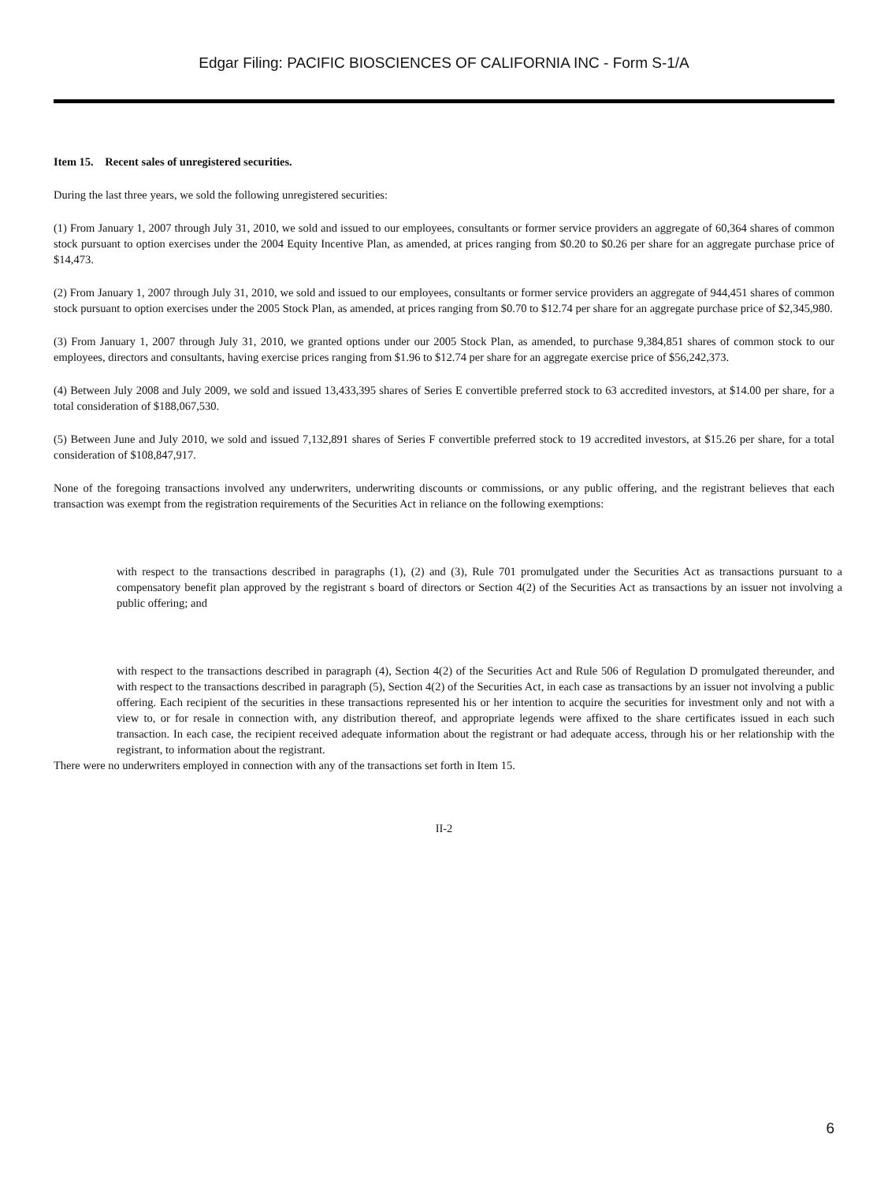Edgar Filing: PACIFIC BIOSCIENCES OF CALIFORNIA INC - Form S-1/A
Item 15. Recent sales of unregistered securities.
During the last three years, we sold the following unregistered securities:
(1) From January 1, 2007 through July 31, 2010, we sold and issued to our employees, consultants or former service providers an aggregate of 60,364 shares of common stock pursuant to option exercises under the 2004 Equity Incentive Plan, as amended, at prices ranging from $0.20 to $0.26 per share for an aggregate purchase price of $14,473.
(2) From January 1, 2007 through July 31, 2010, we sold and issued to our employees, consultants or former service providers an aggregate of 944,451 shares of common stock pursuant to option exercises under the 2005 Stock Plan, as amended, at prices ranging from $0.70 to $12.74 per share for an aggregate purchase price of $2,345,980.
(3) From January 1, 2007 through July 31, 2010, we granted options under our 2005 Stock Plan, as amended, to purchase 9,384,851 shares of common stock to our employees, directors and consultants, having exercise prices ranging from $1.96 to $12.74 per share for an aggregate exercise price of $56,242,373.
(4) Between July 2008 and July 2009, we sold and issued 13,433,395 shares of Series E convertible preferred stock to 63 accredited investors, at $14.00 per share, for a total consideration of $188,067,530.
(5) Between June and July 2010, we sold and issued 7,132,891 shares of Series F convertible preferred stock to 19 accredited investors, at $15.26 per share, for a total consideration of $108,847,917.
None of the foregoing transactions involved any underwriters, underwriting discounts or commissions, or any public offering, and the registrant believes that each transaction was exempt from the registration requirements of the Securities Act in reliance on the following exemptions:
with respect to the transactions described in paragraphs (1), (2) and (3), Rule 701 promulgated under the Securities Act as transactions pursuant to a compensatory benefit plan approved by the registrant s board of directors or Section 4(2) of the Securities Act as transactions by an issuer not involving a public offering; and
with respect to the transactions described in paragraph (4), Section 4(2) of the Securities Act and Rule 506 of Regulation D promulgated thereunder, and with respect to the transactions described in paragraph (5), Section 4(2) of the Securities Act, in each case as transactions by an issuer not involving a public offering. Each recipient of the securities in these transactions represented his or her intention to acquire the securities for investment only and not with a view to, or for resale in connection with, any distribution thereof, and appropriate legends were affixed to the share certificates issued in each such transaction. In each case, the recipient received adequate information about the registrant or had adequate access, through his or her relationship with the registrant, to information about the registrant.
There were no underwriters employed in connection with any of the transactions set forth in Item 15.
II-2
6